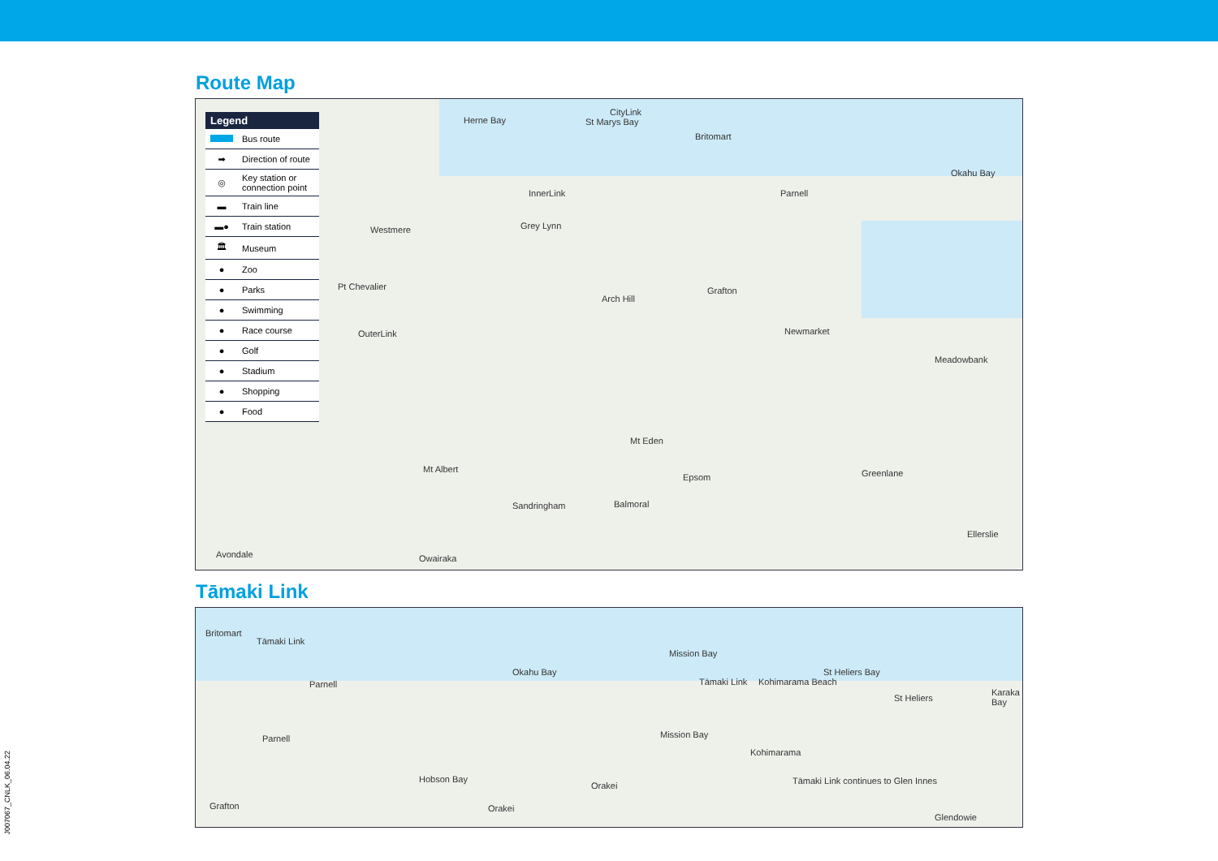Route Map
| Legend | |
| --- | --- |
| | Bus route |
| ➡ | Direction of route |
| ◎ | Key station or connection point |
| ▬ | Train line |
| ▬● | Train station |
| 🏛 | Museum |
| ● | Zoo |
| ● | Parks |
| ● | Swimming |
| ● | Race course |
| ● | Golf |
| ● | Stadium |
| ● | Shopping |
| ● | Food |
Herne Bay St Marys Bay
Britomart
Okahu Bay
Westmere Grey Lynn
Parnell
Grafton Pt Chevalier
Arch Hill
Newmarket
Meadowbank
Mt Eden
Mt Albert
Epsom Greenlane
Sandringham Balmoral
Ellerslie
Avondale Owairaka
CityLink
InnerLink
OuterLink
Tāmaki Link
Britomart
Tāmaki Link
Okahu Bay
Mission Bay
Tāmaki Link Kohimarama Beach
St Heliers Bay
Karaka Bay
St Heliers
Parnell
Parnell Mission Bay
Kohimarama
Hobson Bay
Orakei Tāmaki Link continues to Glen Innes
Orakei Grafton
Glendowie
J007067_CNLK_06.04.22